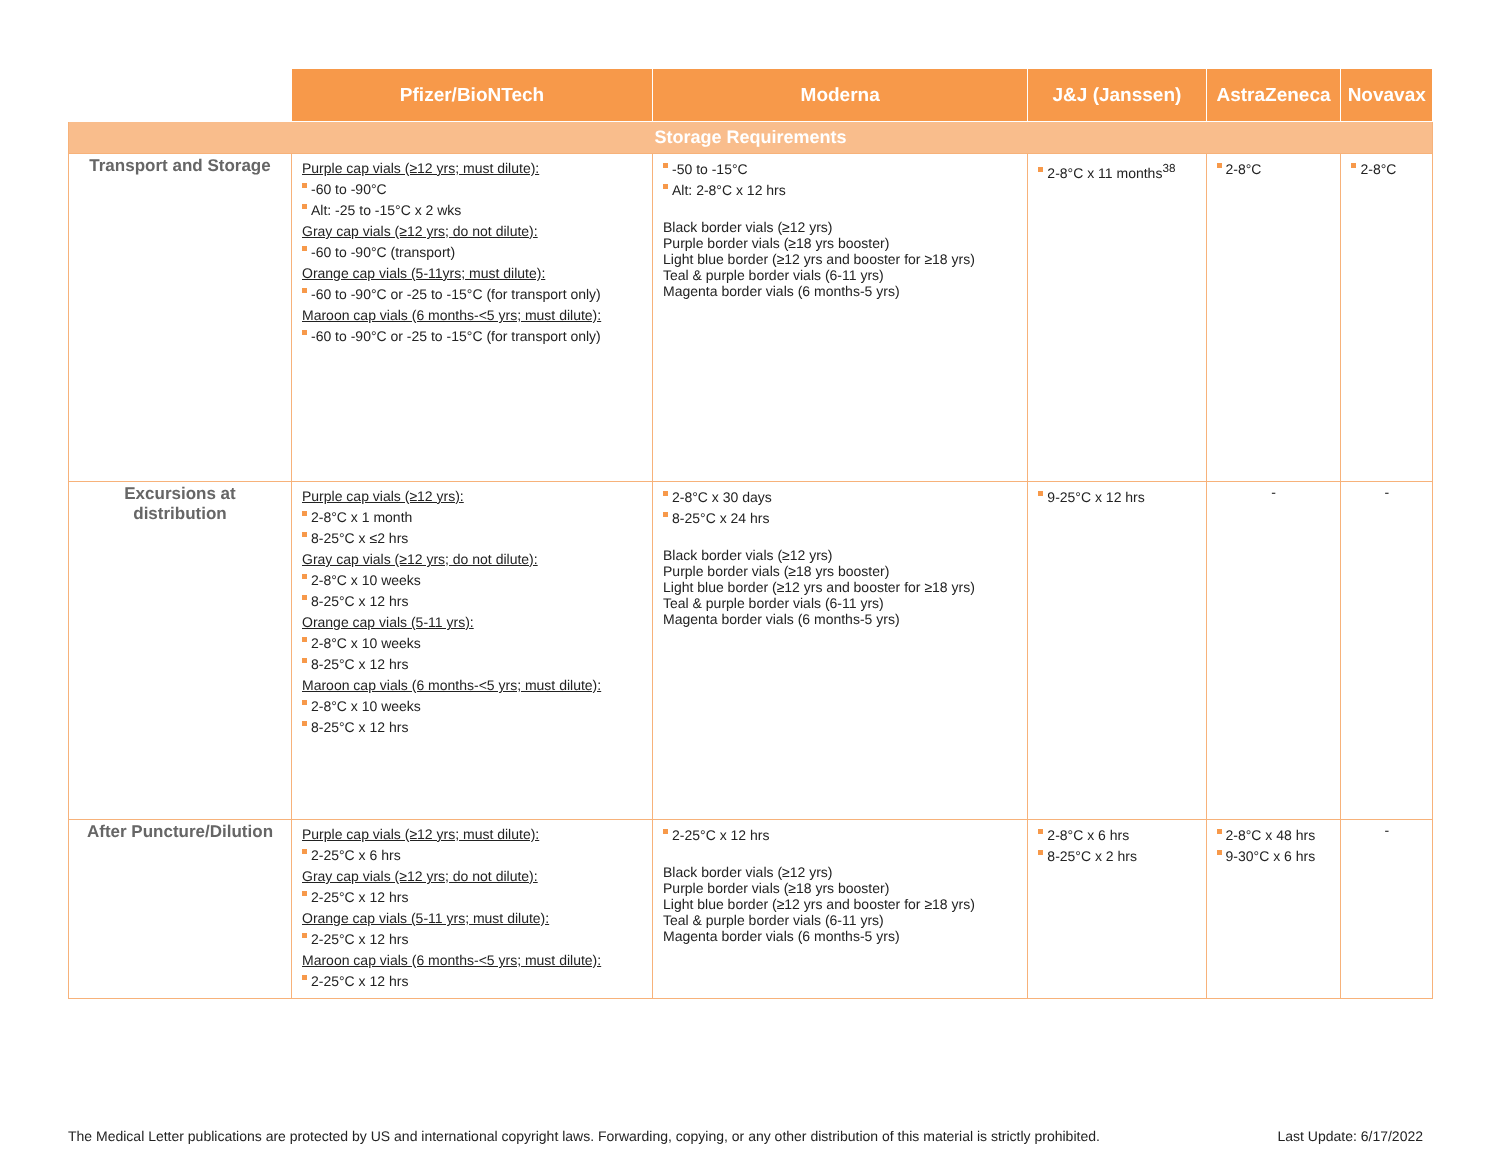| | Pfizer/BioNTech | Moderna | J&J (Janssen) | AstraZeneca | Novavax |
| --- | --- | --- | --- | --- | --- |
| Storage Requirements | | | | | |
| Transport and Storage | Purple cap vials (≥12 yrs; must dilute): -60 to -90°C Alt: -25 to -15°C x 2 wks Gray cap vials (≥12 yrs; do not dilute): -60 to -90°C (transport) Orange cap vials (5-11yrs; must dilute): -60 to -90°C or -25 to -15°C (for transport only) Maroon cap vials (6 months-<5 yrs; must dilute): -60 to -90°C or -25 to -15°C (for transport only) | -50 to -15°C Alt: 2-8°C x 12 hrs Black border vials (≥12 yrs) Purple border vials (≥18 yrs booster) Light blue border (≥12 yrs and booster for ≥18 yrs) Teal & purple border vials (6-11 yrs) Magenta border vials (6 months-5 yrs) | 2-8°C x 11 months<sup>38</sup> | 2-8°C | 2-8°C |
| Excursions at distribution | Purple cap vials (≥12 yrs): 2-8°C x 1 month 8-25°C x ≤2 hrs Gray cap vials (≥12 yrs; do not dilute): 2-8°C x 10 weeks 8-25°C x 12 hrs Orange cap vials (5-11 yrs): 2-8°C x 10 weeks 8-25°C x 12 hrs Maroon cap vials (6 months-<5 yrs; must dilute): 2-8°C x 10 weeks 8-25°C x 12 hrs | 2-8°C x 30 days 8-25°C x 24 hrs Black border vials (≥12 yrs) Purple border vials (≥18 yrs booster) Light blue border (≥12 yrs and booster for ≥18 yrs) Teal & purple border vials (6-11 yrs) Magenta border vials (6 months-5 yrs) | 9-25°C x 12 hrs | - | - |
| After Puncture/Dilution | Purple cap vials (≥12 yrs; must dilute): 2-25°C x 6 hrs Gray cap vials (≥12 yrs; do not dilute): 2-25°C x 12 hrs Orange cap vials (5-11 yrs; must dilute): 2-25°C x 12 hrs Maroon cap vials (6 months-<5 yrs; must dilute): 2-25°C x 12 hrs | 2-25°C x 12 hrs Black border vials (≥12 yrs) Purple border vials (≥18 yrs booster) Light blue border (≥12 yrs and booster for ≥18 yrs) Teal & purple border vials (6-11 yrs) Magenta border vials (6 months-5 yrs) | 2-8°C x 6 hrs 8-25°C x 2 hrs | 2-8°C x 48 hrs 9-30°C x 6 hrs | - |
The Medical Letter publications are protected by US and international copyright laws. Forwarding, copying, or any other distribution of this material is strictly prohibited. Last Update: 6/17/2022